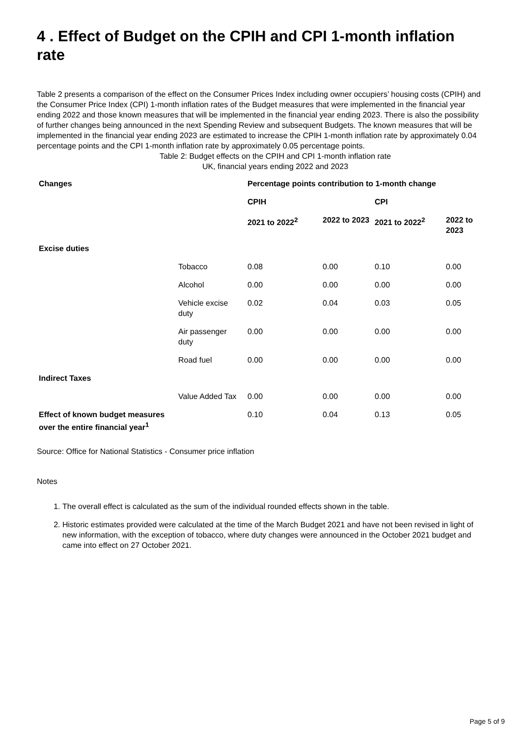4 . Effect of Budget on the CPIH and CPI 1-month inflation rate
Table 2 presents a comparison of the effect on the Consumer Prices Index including owner occupiers’ housing costs (CPIH) and the Consumer Price Index (CPI) 1-month inflation rates of the Budget measures that were implemented in the financial year ending 2022 and those known measures that will be implemented in the financial year ending 2023. There is also the possibility of further changes being announced in the next Spending Review and subsequent Budgets. The known measures that will be implemented in the financial year ending 2023 are estimated to increase the CPIH 1-month inflation rate by approximately 0.04 percentage points and the CPI 1-month inflation rate by approximately 0.05 percentage points.
Table 2: Budget effects on the CPIH and CPI 1-month inflation rate
UK, financial years ending 2022 and 2023
| Changes | | Percentage points contribution to 1-month change | | | |
| --- | --- | --- | --- | --- | --- |
| | | CPIH | | CPI | |
| | | 2021 to 2022<sup>2</sup> | 2022 to 2023 | 2021 to 2022<sup>2</sup> | 2022 to 2023 |
| Excise duties | | | | | |
| | Tobacco | 0.08 | 0.00 | 0.10 | 0.00 |
| | Alcohol | 0.00 | 0.00 | 0.00 | 0.00 |
| | Vehicle excise duty | 0.02 | 0.04 | 0.03 | 0.05 |
| | Air passenger duty | 0.00 | 0.00 | 0.00 | 0.00 |
| | Road fuel | 0.00 | 0.00 | 0.00 | 0.00 |
| Indirect Taxes | | | | | |
| | Value Added Tax | 0.00 | 0.00 | 0.00 | 0.00 |
| Effect of known budget measures over the entire financial year<sup>1</sup> | | 0.10 | 0.04 | 0.13 | 0.05 |
Source: Office for National Statistics - Consumer price inflation
Notes
1. The overall effect is calculated as the sum of the individual rounded effects shown in the table.
2. Historic estimates provided were calculated at the time of the March Budget 2021 and have not been revised in light of new information, with the exception of tobacco, where duty changes were announced in the October 2021 budget and came into effect on 27 October 2021.
Page 5 of 9